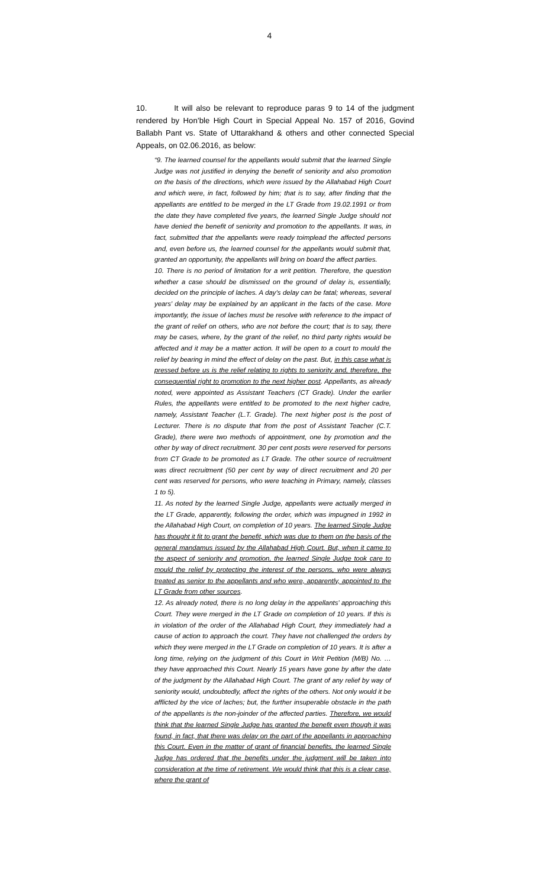4
10. It will also be relevant to reproduce paras 9 to 14 of the judgment rendered by Hon’ble High Court in Special Appeal No. 157 of 2016, Govind Ballabh Pant vs. State of Uttarakhand & others and other connected Special Appeals, on 02.06.2016, as below:
“9. The learned counsel for the appellants would submit that the learned Single Judge was not justified in denying the benefit of seniority and also promotion on the basis of the directions, which were issued by the Allahabad High Court and which were, in fact, followed by him; that is to say, after finding that the appellants are entitled to be merged in the LT Grade from 19.02.1991 or from the date they have completed five years, the learned Single Judge should not have denied the benefit of seniority and promotion to the appellants. It was, in fact, submitted that the appellants were ready toimplead the affected persons and, even before us, the learned counsel for the appellants would submit that, granted an opportunity, the appellants will bring on board the affect parties.
10. There is no period of limitation for a writ petition. Therefore, the question whether a case should be dismissed on the ground of delay is, essentially, decided on the principle of laches. A day’s delay can be fatal; whereas, several years’ delay may be explained by an applicant in the facts of the case. More importantly, the issue of laches must be resolve with reference to the impact of the grant of relief on others, who are not before the court; that is to say, there may be cases, where, by the grant of the relief, no third party rights would be affected and it may be a matter action. It will be open to a court to mould the relief by bearing in mind the effect of delay on the past. But, in this case what is pressed before us is the relief relating to rights to seniority and, therefore, the consequential right to promotion to the next higher post. Appellants, as already noted, were appointed as Assistant Teachers (CT Grade). Under the earlier Rules, the appellants were entitled to be promoted to the next higher cadre, namely, Assistant Teacher (L.T. Grade). The next higher post is the post of Lecturer. There is no dispute that from the post of Assistant Teacher (C.T. Grade), there were two methods of appointment, one by promotion and the other by way of direct recruitment. 30 per cent posts were reserved for persons from CT Grade to be promoted as LT Grade. The other source of recruitment was direct recruitment (50 per cent by way of direct recruitment and 20 per cent was reserved for persons, who were teaching in Primary, namely, classes 1 to 5).
11. As noted by the learned Single Judge, appellants were actually merged in the LT Grade, apparently, following the order, which was impugned in 1992 in the Allahabad High Court, on completion of 10 years. The learned Single Judge has thought it fit to grant the benefit, which was due to them on the basis of the general mandamus issued by the Allahabad High Court. But, when it came to the aspect of seniority and promotion, the learned Single Judge took care to mould the relief by protecting the interest of the persons, who were always treated as senior to the appellants and who were, apparently, appointed to the LT Grade from other sources.
12. As already noted, there is no long delay in the appellants’ approaching this Court. They were merged in the LT Grade on completion of 10 years. If this is in violation of the order of the Allahabad High Court, they immediately had a cause of action to approach the court. They have not challenged the orders by which they were merged in the LT Grade on completion of 10 years. It is after a long time, relying on the judgment of this Court in Writ Petition (M/B) No. … they have approached this Court. Nearly 15 years have gone by after the date of the judgment by the Allahabad High Court. The grant of any relief by way of seniority would, undoubtedly, affect the rights of the others. Not only would it be afflicted by the vice of laches; but, the further insuperable obstacle in the path of the appellants is the non-joinder of the affected parties. Therefore, we would think that the learned Single Judge has granted the benefit even though it was found, in fact, that there was delay on the part of the appellants in approaching this Court. Even in the matter of grant of financial benefits, the learned Single Judge has ordered that the benefits under the judgment will be taken into consideration at the time of retirement. We would think that this is a clear case, where the grant of